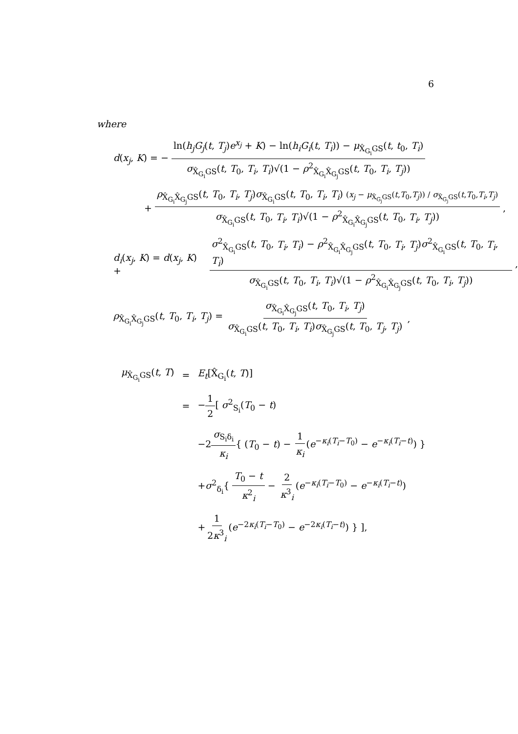6
where
d(x<sub>j</sub>, K) = − ln(h<sub>j</sub>G<sub>j</sub>(t, T<sub>j</sub>)e<sup>x<sub>j</sub></sup> + K) − ln(h<sub>i</sub>G<sub>i</sub>(t, T<sub>i</sub>)) − μ<sub>X̂<sub>G<sub>i</sub></sub>GS</sub>(t, t<sub>0</sub>, T<sub>i</sub>) σ<sub>X̂<sub>G<sub>i</sub></sub>GS</sub>(t, T<sub>0</sub>, T<sub>i</sub>, T<sub>i</sub>)√(1 − ρ<sup>2</sup><sub>X̂<sub>G<sub>i</sub></sub>X̂<sub>G<sub>j</sub></sub>GS</sub>(t, T<sub>0</sub>, T<sub>i</sub>, T<sub>j</sub>))
+ ρ<sub>X̂<sub>G<sub>i</sub></sub>X̂<sub>G<sub>j</sub></sub>GS</sub>(t, T<sub>0</sub>, T<sub>i</sub>, T<sub>j</sub>)σ<sub>X̂<sub>G<sub>i</sub></sub>GS</sub>(t, T<sub>0</sub>, T<sub>i</sub>, T<sub>i</sub>) (x<sub>j</sub> − μ<sub>X̂<sub>G<sub>j</sub></sub>GS</sub>(t,T<sub>0</sub>,T<sub>j</sub>)) / σ<sub>X̂<sub>G<sub>j</sub></sub>GS</sub>(t,T<sub>0</sub>,T<sub>i</sub>,T<sub>j</sub>) σ<sub>X̂<sub>G<sub>i</sub></sub>GS</sub>(t, T<sub>0</sub>, T<sub>i</sub>, T<sub>i</sub>)√(1 − ρ<sup>2</sup><sub>X̂<sub>G<sub>i</sub></sub>X̂<sub>G<sub>j</sub></sub>GS</sub>(t, T<sub>0</sub>, T<sub>i</sub>, T<sub>j</sub>)),
d<sub>i</sub>(x<sub>j</sub>, K) = d(x<sub>j</sub>, K) + σ<sup>2</sup><sub>X̂<sub>G<sub>i</sub></sub>GS</sub>(t, T<sub>0</sub>, T<sub>i</sub>, T<sub>i</sub>) − ρ<sup>2</sup><sub>X̂<sub>G<sub>i</sub></sub>X̂<sub>G<sub>j</sub></sub>GS</sub>(t, T<sub>0</sub>, T<sub>i</sub>, T<sub>j</sub>)σ<sup>2</sup><sub>X̂<sub>G<sub>i</sub></sub>GS</sub>(t, T<sub>0</sub>, T<sub>i</sub>, T<sub>i</sub>) σ<sub>X̂<sub>G<sub>i</sub></sub>GS</sub>(t, T<sub>0</sub>, T<sub>i</sub>, T<sub>i</sub>)√(1 − ρ<sup>2</sup><sub>X̂<sub>G<sub>i</sub></sub>X̂<sub>G<sub>j</sub></sub>GS</sub>(t, T<sub>0</sub>, T<sub>i</sub>, T<sub>j</sub>)),
ρ<sub>X̂<sub>G<sub>i</sub></sub>X̂<sub>G<sub>j</sub></sub>GS</sub>(t, T<sub>0</sub>, T<sub>i</sub>, T<sub>j</sub>) = σ<sub>X̂<sub>G<sub>i</sub></sub>X̂<sub>G<sub>j</sub></sub>GS</sub>(t, T<sub>0</sub>, T<sub>i</sub>, T<sub>j</sub>) σ<sub>X̂<sub>G<sub>i</sub></sub>GS</sub>(t, T<sub>0</sub>, T<sub>i</sub>, T<sub>i</sub>)σ<sub>X̂<sub>G<sub>j</sub></sub>GS</sub>(t, T<sub>0</sub>, T<sub>j</sub>, T<sub>j</sub>),
| μ<sub>X̂<sub>G<sub>i</sub></sub>GS</sub>( t , T ) | = | E<sub>t</sub> [X̂<sub>G<sub>i</sub></sub>( t , T )] |
| | = | − 1 2 [ σ<sup>2</sup><sub>S<sub>i</sub></sub>( T<sub>0</sub> − t ) |
| | | −2 σ<sub>S<sub>i</sub>δ<sub>i</sub></sub> κ<sub>i</sub> { ( T<sub>0</sub> − t ) − 1 κ<sub>i</sub> ( e<sup>−κ<sub>i</sub>(T<sub>i</sub>−T<sub>0</sub>)</sup> − e<sup>−κ<sub>i</sub>(T<sub>i</sub>−t)</sup>) } |
| | | + σ<sup>2</sup><sub>δ<sub>i</sub></sub>{ T<sub>0</sub> − t κ<sup>2</sup><sub>i</sub> − 2 κ<sup>3</sup><sub>i</sub> ( e<sup>−κ<sub>i</sub>(T<sub>i</sub>−T<sub>0</sub>)</sup> − e<sup>−κ<sub>i</sub>(T<sub>i</sub>−t)</sup>) |
| | | + 1 2 κ<sup>3</sup><sub>i</sub> ( e<sup>−2κ<sub>i</sub>(T<sub>i</sub>−T<sub>0</sub>)</sup> − e<sup>−2κ<sub>i</sub>(T<sub>i</sub>−t)</sup>) } ], |